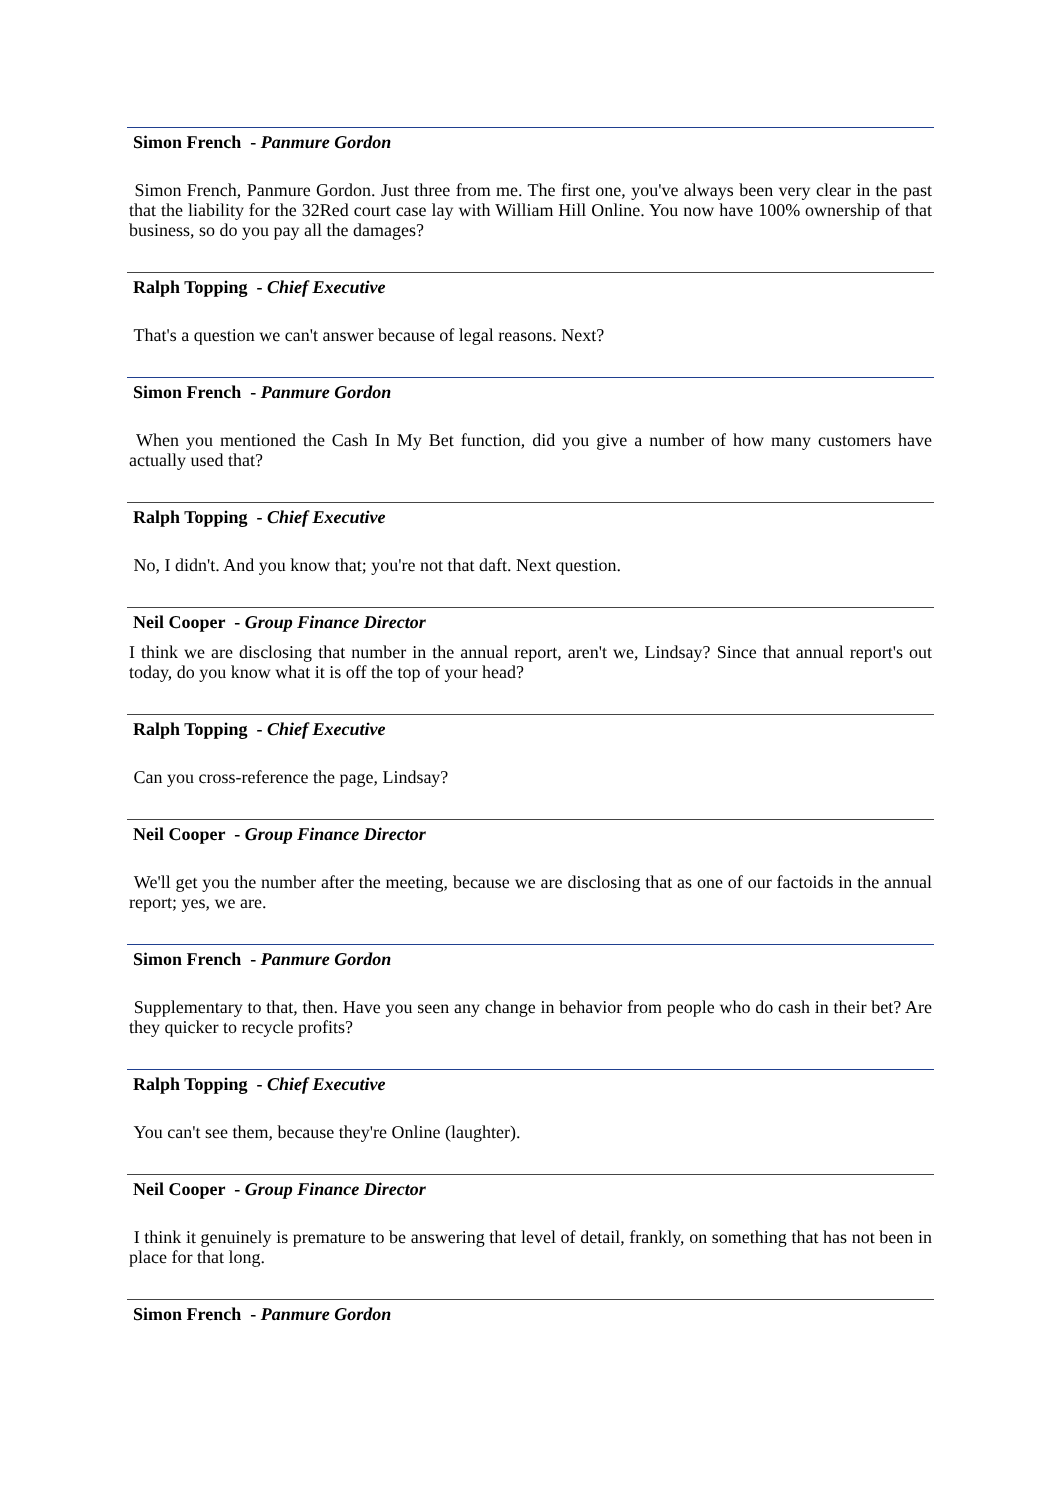Simon French - Panmure Gordon
Simon French, Panmure Gordon. Just three from me. The first one, you've always been very clear in the past that the liability for the 32Red court case lay with William Hill Online. You now have 100% ownership of that business, so do you pay all the damages?
Ralph Topping - Chief Executive
That's a question we can't answer because of legal reasons. Next?
Simon French - Panmure Gordon
When you mentioned the Cash In My Bet function, did you give a number of how many customers have actually used that?
Ralph Topping - Chief Executive
No, I didn't. And you know that; you're not that daft. Next question.
Neil Cooper - Group Finance Director
I think we are disclosing that number in the annual report, aren't we, Lindsay? Since that annual report's out today, do you know what it is off the top of your head?
Ralph Topping - Chief Executive
Can you cross-reference the page, Lindsay?
Neil Cooper - Group Finance Director
We'll get you the number after the meeting, because we are disclosing that as one of our factoids in the annual report; yes, we are.
Simon French - Panmure Gordon
Supplementary to that, then. Have you seen any change in behavior from people who do cash in their bet? Are they quicker to recycle profits?
Ralph Topping - Chief Executive
You can't see them, because they're Online (laughter).
Neil Cooper - Group Finance Director
I think it genuinely is premature to be answering that level of detail, frankly, on something that has not been in place for that long.
Simon French - Panmure Gordon